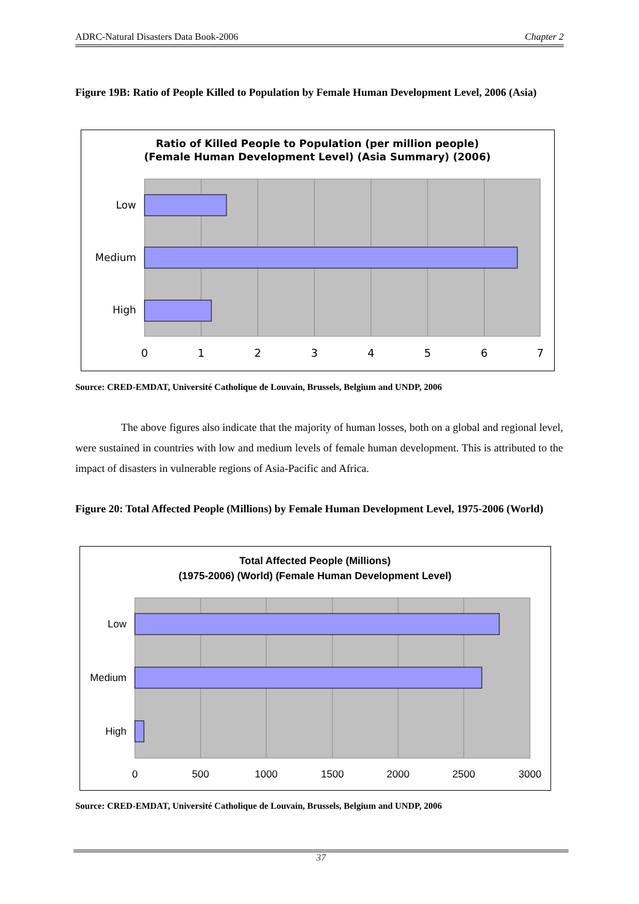ADRC-Natural Disasters Data Book-2006 Chapter 2
Figure 19B: Ratio of People Killed to Population by Female Human Development Level, 2006 (Asia)
Ratio of Killed People to Population (per million people)
(Female Human Development Level) (Asia Summary) (2006)
Low
Medium
High
0
1
2
3
4
5
6
7
Source: CRED-EMDAT, Université Catholique de Louvain, Brussels, Belgium and UNDP, 2006
The above figures also indicate that the majority of human losses, both on a global and regional level, were sustained in countries with low and medium levels of female human development. This is attributed to the impact of disasters in vulnerable regions of Asia-Pacific and Africa.
Figure 20: Total Affected People (Millions) by Female Human Development Level, 1975-2006 (World)
Total Affected People (Millions)
(1975-2006) (World) (Female Human Development Level)
Low
Medium
High
0
500
1000
1500
2000
2500
3000
Source: CRED-EMDAT, Université Catholique de Louvain, Brussels, Belgium and UNDP, 2006
37